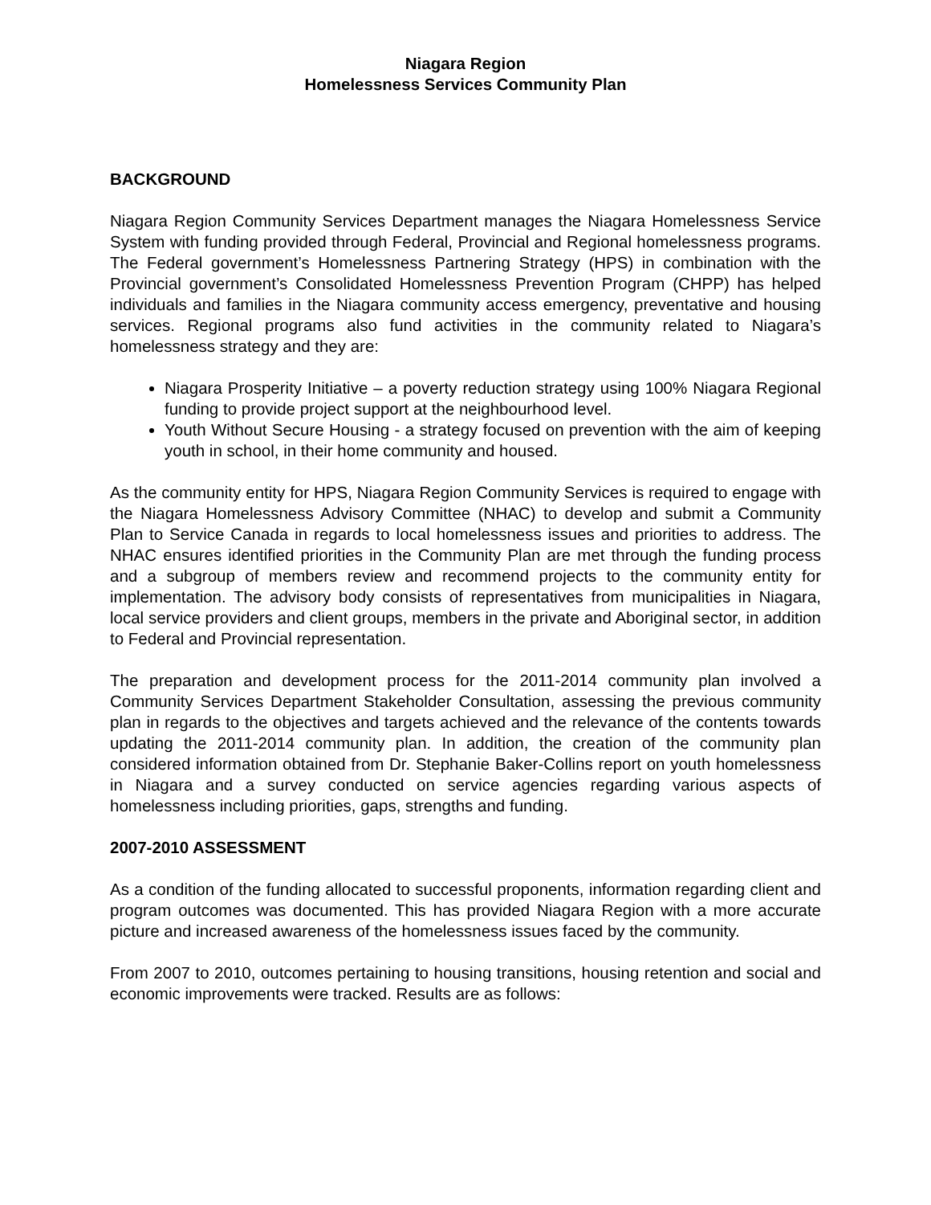Niagara Region
Homelessness Services Community Plan
BACKGROUND
Niagara Region Community Services Department manages the Niagara Homelessness Service System with funding provided through Federal, Provincial and Regional homelessness programs. The Federal government’s Homelessness Partnering Strategy (HPS) in combination with the Provincial government’s Consolidated Homelessness Prevention Program (CHPP) has helped individuals and families in the Niagara community access emergency, preventative and housing services. Regional programs also fund activities in the community related to Niagara’s homelessness strategy and they are:
Niagara Prosperity Initiative – a poverty reduction strategy using 100% Niagara Regional funding to provide project support at the neighbourhood level.
Youth Without Secure Housing - a strategy focused on prevention with the aim of keeping youth in school, in their home community and housed.
As the community entity for HPS, Niagara Region Community Services is required to engage with the Niagara Homelessness Advisory Committee (NHAC) to develop and submit a Community Plan to Service Canada in regards to local homelessness issues and priorities to address. The NHAC ensures identified priorities in the Community Plan are met through the funding process and a subgroup of members review and recommend projects to the community entity for implementation. The advisory body consists of representatives from municipalities in Niagara, local service providers and client groups, members in the private and Aboriginal sector, in addition to Federal and Provincial representation.
The preparation and development process for the 2011-2014 community plan involved a Community Services Department Stakeholder Consultation, assessing the previous community plan in regards to the objectives and targets achieved and the relevance of the contents towards updating the 2011-2014 community plan. In addition, the creation of the community plan considered information obtained from Dr. Stephanie Baker-Collins report on youth homelessness in Niagara and a survey conducted on service agencies regarding various aspects of homelessness including priorities, gaps, strengths and funding.
2007-2010 ASSESSMENT
As a condition of the funding allocated to successful proponents, information regarding client and program outcomes was documented. This has provided Niagara Region with a more accurate picture and increased awareness of the homelessness issues faced by the community.
From 2007 to 2010, outcomes pertaining to housing transitions, housing retention and social and economic improvements were tracked. Results are as follows: